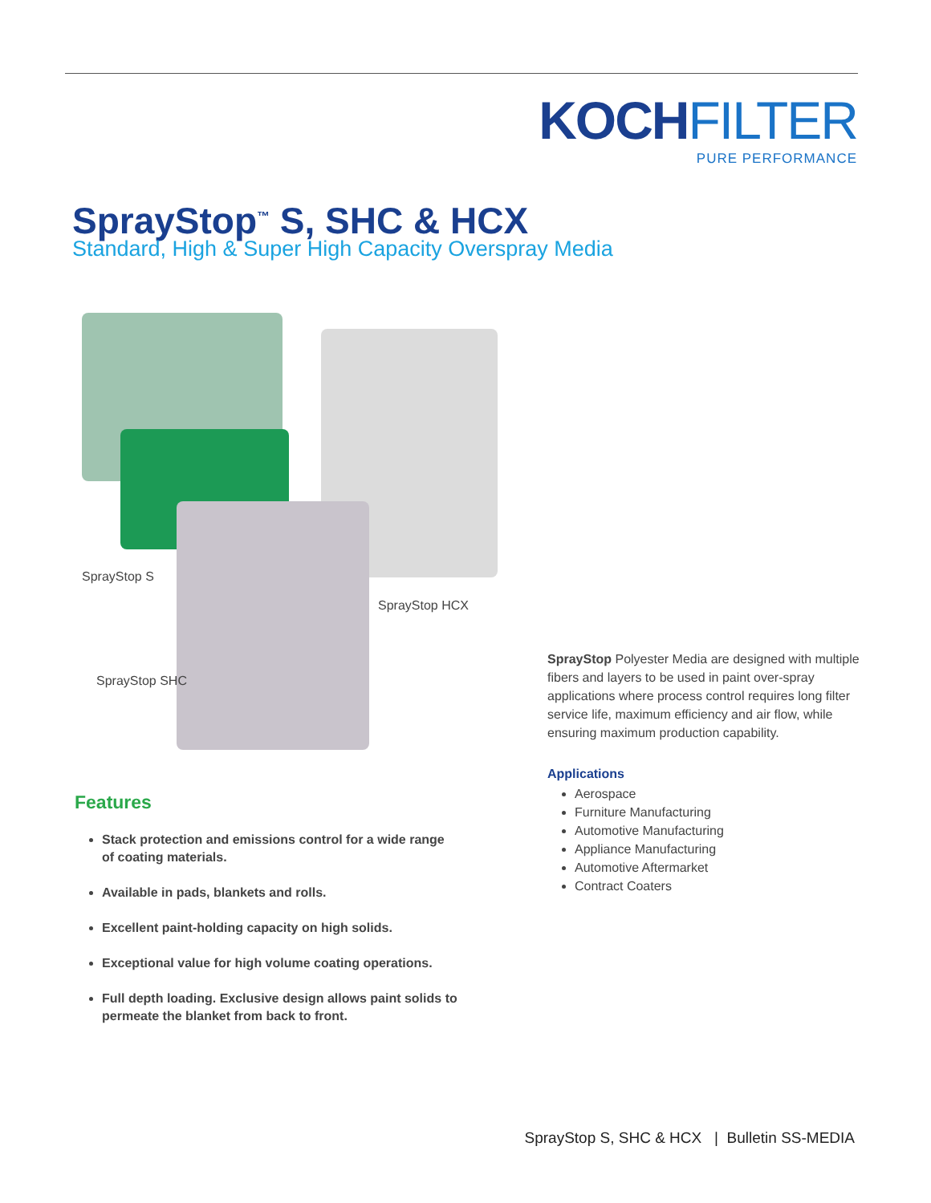KOCHFILTER
PURE PERFORMANCE
SprayStop<sup>™</sup> S, SHC & HCX
Standard, High & Super High Capacity Overspray Media
SprayStop S
SprayStop HCX
SprayStop SHC
SprayStop Polyester Media are designed with multiple fibers and layers to be used in paint over-spray applications where process control requires long filter service life, maximum efficiency and air flow, while ensuring maximum production capability.
Applications
Aerospace
Furniture Manufacturing
Automotive Manufacturing
Appliance Manufacturing
Automotive Aftermarket
Contract Coaters
Features
Stack protection and emissions control for a wide range of coating materials.
Available in pads, blankets and rolls.
Excellent paint-holding capacity on high solids.
Exceptional value for high volume coating operations.
Full depth loading. Exclusive design allows paint solids to permeate the blanket from back to front.
SprayStop S, SHC & HCX | Bulletin SS-MEDIA